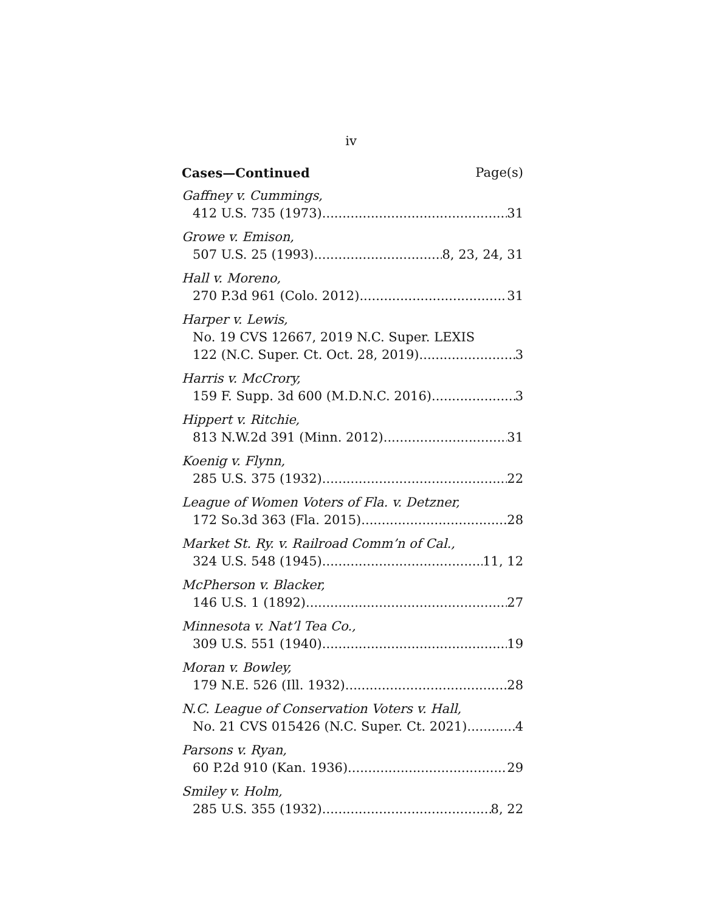iv
Cases—Continued Page(s)
Gaffney v. Cummings,
412 U.S. 735 (1973) 31
Growe v. Emison,
507 U.S. 25 (1993) 8, 23, 24, 31
Hall v. Moreno,
270 P.3d 961 (Colo. 2012) 31
Harper v. Lewis,
No. 19 CVS 12667, 2019 N.C. Super. LEXIS
122 (N.C. Super. Ct. Oct. 28, 2019) 3
Harris v. McCrory,
159 F. Supp. 3d 600 (M.D.N.C. 2016) 3
Hippert v. Ritchie,
813 N.W.2d 391 (Minn. 2012) 31
Koenig v. Flynn,
285 U.S. 375 (1932) 22
League of Women Voters of Fla. v. Detzner,
172 So.3d 363 (Fla. 2015) 28
Market St. Ry. v. Railroad Comm’n of Cal.,
324 U.S. 548 (1945) 11, 12
McPherson v. Blacker,
146 U.S. 1 (1892) 27
Minnesota v. Nat’l Tea Co.,
309 U.S. 551 (1940) 19
Moran v. Bowley,
179 N.E. 526 (Ill. 1932) 28
N.C. League of Conservation Voters v. Hall,
No. 21 CVS 015426 (N.C. Super. Ct. 2021) 4
Parsons v. Ryan,
60 P.2d 910 (Kan. 1936) 29
Smiley v. Holm,
285 U.S. 355 (1932) 8, 22